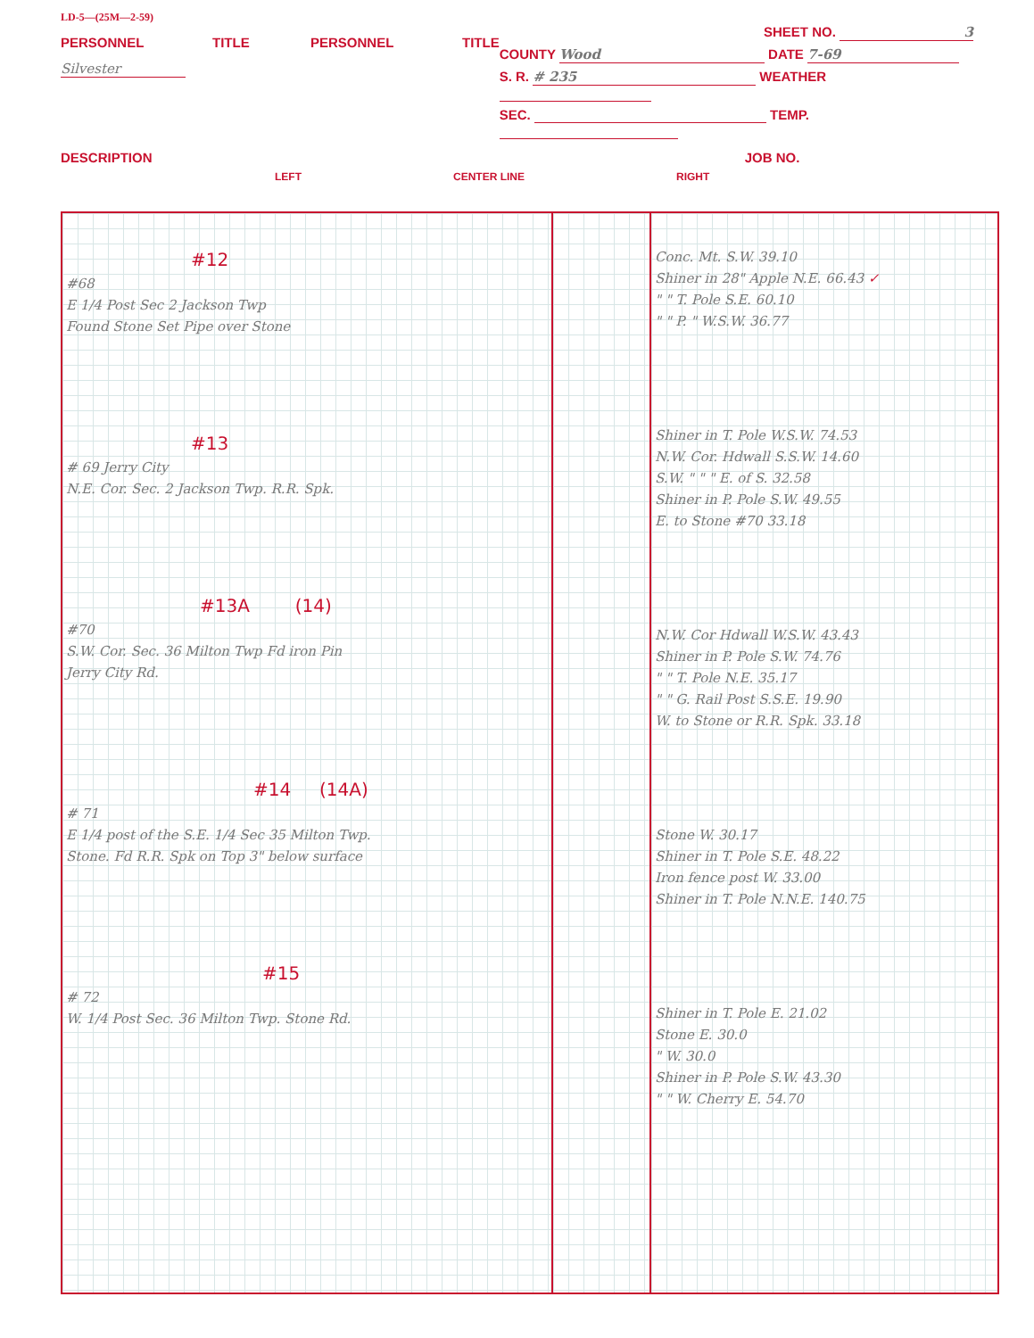LD-5—(25M—2-59)
PERSONNEL TITLE PERSONNEL TITLE
Silvester
SHEET NO. 3
COUNTY Wood DATE 7-69
S. R. # 235 WEATHER
SEC. TEMP.
DESCRIPTION JOB NO.
LEFT CENTER LINE RIGHT
| #12 #68 E 1/4 Post Sec 2 Jackson Twp Found Stone Set Pipe over Stone #13 # 69 Jerry City N.E. Cor. Sec. 2 Jackson Twp. R.R. Spk. #13A (14) #70 S.W. Cor. Sec. 36 Milton Twp Fd iron Pin Jerry City Rd. #14 (14A) # 71 E 1/4 post of the S.E. 1/4 Sec 35 Milton Twp. Stone. Fd R.R. Spk on Top 3" below surface #15 # 72 W. 1/4 Post Sec. 36 Milton Twp. Stone Rd. | | Conc. Mt. S.W. 39.10 Shiner in 28" Apple N.E. 66.43 ✓ " " T. Pole S.E. 60.10 " " P. " W.S.W. 36.77 Shiner in T. Pole W.S.W. 74.53 N.W. Cor. Hdwall S.S.W. 14.60 S.W. " " " E. of S. 32.58 Shiner in P. Pole S.W. 49.55 E. to Stone #70 33.18 N.W. Cor Hdwall W.S.W. 43.43 Shiner in P. Pole S.W. 74.76 " " T. Pole N.E. 35.17 " " G. Rail Post S.S.E. 19.90 W. to Stone or R.R. Spk. 33.18 Stone W. 30.17 Shiner in T. Pole S.E. 48.22 Iron fence post W. 33.00 Shiner in T. Pole N.N.E. 140.75 Shiner in T. Pole E. 21.02 Stone E. 30.0 " W. 30.0 Shiner in P. Pole S.W. 43.30 " " W. Cherry E. 54.70 |